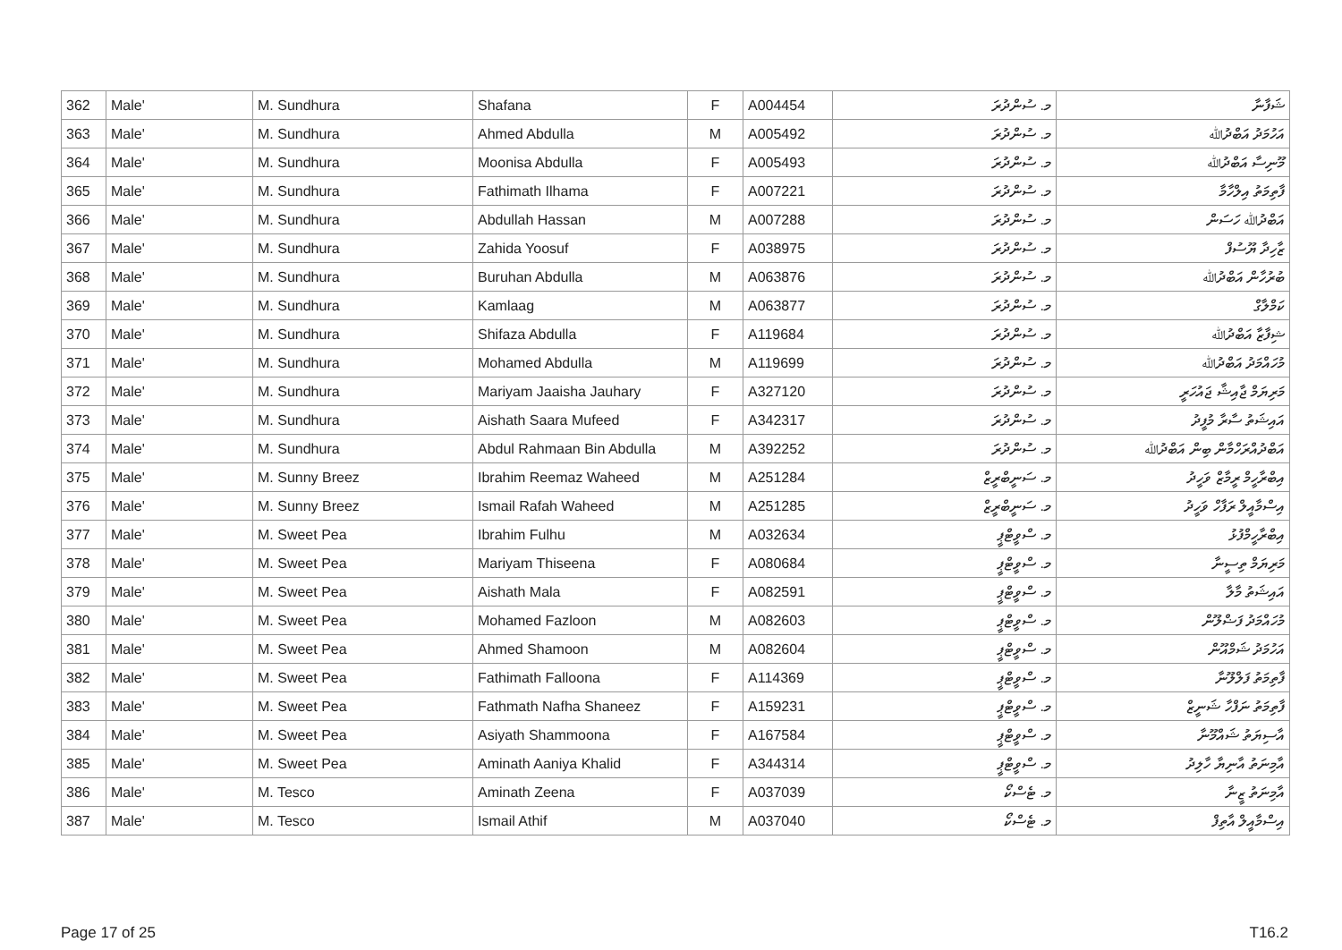| 362 | Male' | M. Sundhura | Shafana | F | A004454 | މ. ސުންދުރަ | ޝަފާނާ |
| 363 | Male' | M. Sundhura | Ahmed Abdulla | M | A005492 | މ. ސުންދުރަ | އަހުމަދު އަބްދުﷲ |
| 364 | Male' | M. Sundhura | Moonisa Abdulla | F | A005493 | މ. ސުންދުރަ | މޫނިސާ އަބްދުﷲ |
| 365 | Male' | M. Sundhura | Fathimath Ilhama | F | A007221 | މ. ސުންދުރަ | ފާތިމަތު އިލްހާމާ |
| 366 | Male' | M. Sundhura | Abdullah Hassan | M | A007288 | މ. ސުންދުރަ | އަބްދުﷲ ހަސަން |
| 367 | Male' | M. Sundhura | Zahida Yoosuf | F | A038975 | މ. ސުންދުރަ | ޒާހިދާ ޔޫސުފް |
| 368 | Male' | M. Sundhura | Buruhan Abdulla | M | A063876 | މ. ސުންދުރަ | ބުރުހާން އަބްދުﷲ |
| 369 | Male' | M. Sundhura | Kamlaag | M | A063877 | މ. ސުންދުރަ | ކަމްލާގް |
| 370 | Male' | M. Sundhura | Shifaza Abdulla | F | A119684 | މ. ސުންދުރަ | ޝިފާޒާ އަބްދުﷲ |
| 371 | Male' | M. Sundhura | Mohamed Abdulla | M | A119699 | މ. ސުންދުރަ | މުހައްމަދު އަބްދުﷲ |
| 372 | Male' | M. Sundhura | Mariyam Jaaisha Jauhary | F | A327120 | މ. ސުންދުރަ | މަރިޔަމް ޖާއިޝާ ޖައުހަރީ |
| 373 | Male' | M. Sundhura | Aishath Saara Mufeed | F | A342317 | މ. ސުންދުރަ | އައިޝަތު ސާރާ މުފީދު |
| 374 | Male' | M. Sundhura | Abdul Rahmaan Bin Abdulla | M | A392252 | މ. ސުންދުރަ | އަބްދުއްރަހްމާން ބިން އަބްދުﷲ |
| 375 | Male' | M. Sunny Breez | Ibrahim Reemaz Waheed | M | A251284 | މ. ސަނީބްރީޒް | އިބްރާހީމް ރީމާޒް ވަހީދު |
| 376 | Male' | M. Sunny Breez | Ismail Rafah Waheed | M | A251285 | މ. ސަނީބްރީޒް | އިސްމާއީލް ރަފާހް ވަހީދު |
| 377 | Male' | M. Sweet Pea | Ibrahim Fulhu | M | A032634 | މ. ސްވީޓްޕީ | އިބްރާހީމްފުޅު |
| 378 | Male' | M. Sweet Pea | Mariyam Thiseena | F | A080684 | މ. ސްވީޓްޕީ | މަރިޔަމް ތިސީނާ |
| 379 | Male' | M. Sweet Pea | Aishath Mala | F | A082591 | މ. ސްވީޓްޕީ | އައިޝަތު މާލާ |
| 380 | Male' | M. Sweet Pea | Mohamed Fazloon | M | A082603 | މ. ސްވީޓްޕީ | މުހައްމަދު ފަޟްލޫން |
| 381 | Male' | M. Sweet Pea | Ahmed Shamoon | M | A082604 | މ. ސްވީޓްޕީ | އަހުމަދު ޝަމްއޫން |
| 382 | Male' | M. Sweet Pea | Fathimath Falloona | F | A114369 | މ. ސްވީޓްޕީ | ފާތިމަތު ފަލްލޫނާ |
| 383 | Male' | M. Sweet Pea | Fathmath Nafha Shaneez | F | A159231 | މ. ސްވީޓްޕީ | ފާތިމަތު ނަފްހާ ޝަނީޒް |
| 384 | Male' | M. Sweet Pea | Asiyath Shammoona | F | A167584 | މ. ސްވީޓްޕީ | އާސިޔަތު ޝައްމޫނާ |
| 385 | Male' | M. Sweet Pea | Aminath Aaniya Khalid | F | A344314 | މ. ސްވީޓްޕީ | އާމިނަތު އާނިޔާ ހާލިދު |
| 386 | Male' | M. Tesco | Aminath Zeena | F | A037039 | މ. ޓެސްކޯ | އާމިނަތު ޒީނާ |
| 387 | Male' | M. Tesco | Ismail Athif | M | A037040 | މ. ޓެސްކޯ | އިސްމާއީލް އާތިފް |
Page 17 of 25 T16.2